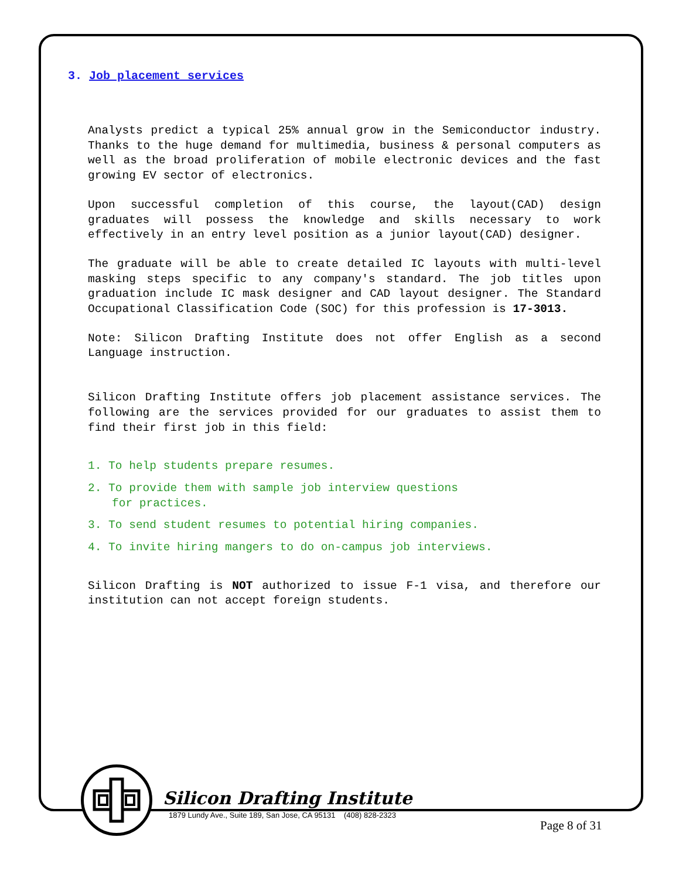3. Job placement services
Analysts predict a typical 25% annual grow in the Semiconductor industry. Thanks to the huge demand for multimedia, business & personal computers as well as the broad proliferation of mobile electronic devices and the fast growing EV sector of electronics.
Upon successful completion of this course, the layout(CAD) design graduates will possess the knowledge and skills necessary to work effectively in an entry level position as a junior layout(CAD) designer.
The graduate will be able to create detailed IC layouts with multi-level masking steps specific to any company's standard. The job titles upon graduation include IC mask designer and CAD layout designer. The Standard Occupational Classification Code (SOC) for this profession is 17-3013.
Note: Silicon Drafting Institute does not offer English as a second Language instruction.
Silicon Drafting Institute offers job placement assistance services. The following are the services provided for our graduates to assist them to find their first job in this field:
1. To help students prepare resumes.
2. To provide them with sample job interview questions
for practices.
3. To send student resumes to potential hiring companies.
4. To invite hiring mangers to do on-campus job interviews.
Silicon Drafting is NOT authorized to issue F-1 visa, and therefore our institution can not accept foreign students.
Silicon Drafting Institute
1879 Lundy Ave., Suite 189, San Jose, CA 95131 (408) 828-2323
Page 8 of 31